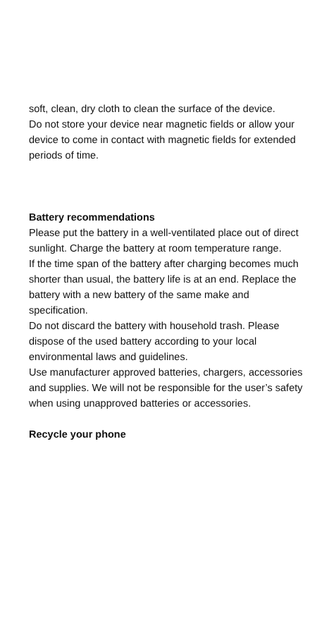soft, clean, dry cloth to clean the surface of the device.
Do not store your device near magnetic fields or allow your device to come in contact with magnetic fields for extended periods of time.
Battery recommendations
Please put the battery in a well-ventilated place out of direct sunlight. Charge the battery at room temperature range.
If the time span of the battery after charging becomes much shorter than usual, the battery life is at an end. Replace the battery with a new battery of the same make and specification.
Do not discard the battery with household trash. Please dispose of the used battery according to your local environmental laws and guidelines.
Use manufacturer approved batteries, chargers, accessories and supplies. We will not be responsible for the user’s safety when using unapproved batteries or accessories.
Recycle your phone